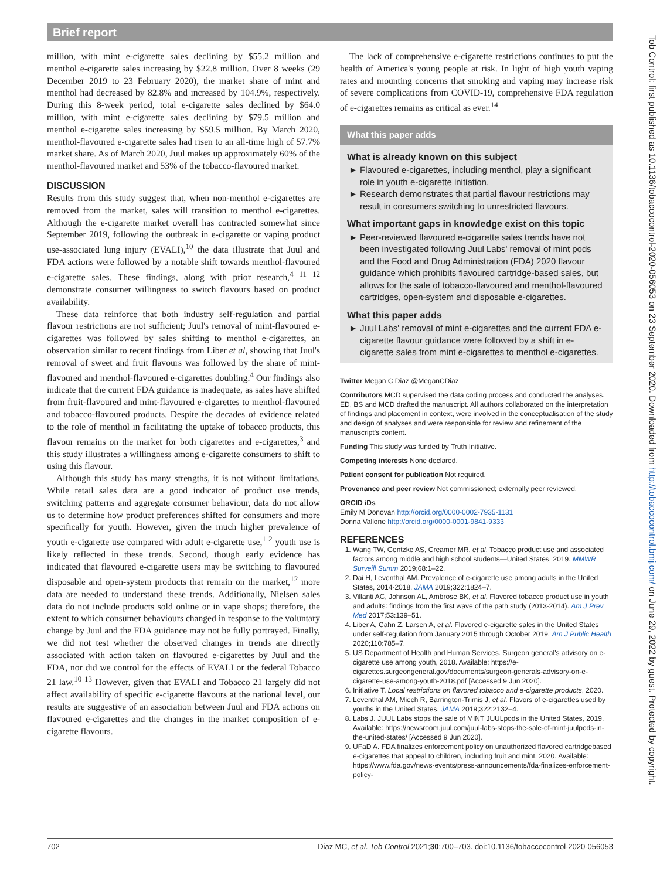Brief report
million, with mint e-cigarette sales declining by $55.2 million and menthol e-cigarette sales increasing by $22.8 million. Over 8 weeks (29 December 2019 to 23 February 2020), the market share of mint and menthol had decreased by 82.8% and increased by 104.9%, respectively. During this 8-week period, total e-cigarette sales declined by $64.0 million, with mint e-cigarette sales declining by $79.5 million and menthol e-cigarette sales increasing by $59.5 million. By March 2020, menthol-flavoured e-cigarette sales had risen to an all-time high of 57.7% market share. As of March 2020, Juul makes up approximately 60% of the menthol-flavoured market and 53% of the tobacco-flavoured market.
DISCUSSION
Results from this study suggest that, when non-menthol e-cigarettes are removed from the market, sales will transition to menthol e-cigarettes. Although the e-cigarette market overall has contracted somewhat since September 2019, following the outbreak in e-cigarette or vaping product use-associated lung injury (EVALI),<sup>10</sup> the data illustrate that Juul and FDA actions were followed by a notable shift towards menthol-flavoured e-cigarette sales. These findings, along with prior research,<sup>4 11 12</sup> demonstrate consumer willingness to switch flavours based on product availability.
These data reinforce that both industry self-regulation and partial flavour restrictions are not sufficient; Juul's removal of mint-flavoured e-cigarettes was followed by sales shifting to menthol e-cigarettes, an observation similar to recent findings from Liber et al, showing that Juul's removal of sweet and fruit flavours was followed by the share of mint-flavoured and menthol-flavoured e-cigarettes doubling.<sup>4</sup> Our findings also indicate that the current FDA guidance is inadequate, as sales have shifted from fruit-flavoured and mint-flavoured e-cigarettes to menthol-flavoured and tobacco-flavoured products. Despite the decades of evidence related to the role of menthol in facilitating the uptake of tobacco products, this flavour remains on the market for both cigarettes and e-cigarettes,<sup>3</sup> and this study illustrates a willingness among e-cigarette consumers to shift to using this flavour.
Although this study has many strengths, it is not without limitations. While retail sales data are a good indicator of product use trends, switching patterns and aggregate consumer behaviour, data do not allow us to determine how product preferences shifted for consumers and more specifically for youth. However, given the much higher prevalence of youth e-cigarette use compared with adult e-cigarette use,<sup>1 2</sup> youth use is likely reflected in these trends. Second, though early evidence has indicated that flavoured e-cigarette users may be switching to flavoured disposable and open-system products that remain on the market,<sup>12</sup> more data are needed to understand these trends. Additionally, Nielsen sales data do not include products sold online or in vape shops; therefore, the extent to which consumer behaviours changed in response to the voluntary change by Juul and the FDA guidance may not be fully portrayed. Finally, we did not test whether the observed changes in trends are directly associated with action taken on flavoured e-cigarettes by Juul and the FDA, nor did we control for the effects of EVALI or the federal Tobacco 21 law.<sup>10 13</sup> However, given that EVALI and Tobacco 21 largely did not affect availability of specific e-cigarette flavours at the national level, our results are suggestive of an association between Juul and FDA actions on flavoured e-cigarettes and the changes in the market composition of e-cigarette flavours.
The lack of comprehensive e-cigarette restrictions continues to put the health of America's young people at risk. In light of high youth vaping rates and mounting concerns that smoking and vaping may increase risk of severe complications from COVID-19, comprehensive FDA regulation of e-cigarettes remains as critical as ever.<sup>14</sup>
What this paper adds
What is already known on this subject
Flavoured e-cigarettes, including menthol, play a significant role in youth e-cigarette initiation.
Research demonstrates that partial flavour restrictions may result in consumers switching to unrestricted flavours.
What important gaps in knowledge exist on this topic
Peer-reviewed flavoured e-cigarette sales trends have not been investigated following Juul Labs' removal of mint pods and the Food and Drug Administration (FDA) 2020 flavour guidance which prohibits flavoured cartridge-based sales, but allows for the sale of tobacco-flavoured and menthol-flavoured cartridges, open-system and disposable e-cigarettes.
What this paper adds
Juul Labs' removal of mint e-cigarettes and the current FDA e-cigarette flavour guidance were followed by a shift in e-cigarette sales from mint e-cigarettes to menthol e-cigarettes.
Twitter Megan C Diaz @MeganCDiaz
Contributors MCD supervised the data coding process and conducted the analyses. ED, BS and MCD drafted the manuscript. All authors collaborated on the interpretation of findings and placement in context, were involved in the conceptualisation of the study and design of analyses and were responsible for review and refinement of the manuscript's content.
Funding This study was funded by Truth Initiative.
Competing interests None declared.
Patient consent for publication Not required.
Provenance and peer review Not commissioned; externally peer reviewed.
ORCID iDs
Emily M Donovan http://orcid.org/0000-0002-7935-1131
Donna Vallone http://orcid.org/0000-0001-9841-9333
REFERENCES
1. Wang TW, Gentzke AS, Creamer MR, et al. Tobacco product use and associated factors among middle and high school students—United States, 2019. MMWR Surveill Summ 2019;68:1–22.
2. Dai H, Leventhal AM. Prevalence of e-cigarette use among adults in the United States, 2014-2018. JAMA 2019;322:1824–7.
3. Villanti AC, Johnson AL, Ambrose BK, et al. Flavored tobacco product use in youth and adults: findings from the first wave of the path study (2013-2014). Am J Prev Med 2017;53:139–51.
4. Liber A, Cahn Z, Larsen A, et al. Flavored e-cigarette sales in the United States under self-regulation from January 2015 through October 2019. Am J Public Health 2020;110:785–7.
5. US Department of Health and Human Services. Surgeon general's advisory on e-cigarette use among youth, 2018. Available: https://e-cigarettes.surgeongeneral.gov/documents/surgeon-generals-advisory-on-e-cigarette-use-among-youth-2018.pdf [Accessed 9 Jun 2020].
6. Initiative T. Local restrictions on flavored tobacco and e-cigarette products, 2020.
7. Leventhal AM, Miech R, Barrington-Trimis J, et al. Flavors of e-cigarettes used by youths in the United States. JAMA 2019;322:2132–4.
8. Labs J. JUUL Labs stops the sale of MINT JUULpods in the United States, 2019. Available: https://newsroom.juul.com/juul-labs-stops-the-sale-of-mint-juulpods-in-the-united-states/ [Accessed 9 Jun 2020].
9. UFaD A. FDA finalizes enforcement policy on unauthorized flavored cartridgebased e-cigarettes that appeal to children, including fruit and mint, 2020. Available: https://www.fda.gov/news-events/press-announcements/fda-finalizes-enforcement-policy-
702 Diaz MC, et al. Tob Control 2021;30:700–703. doi:10.1136/tobaccocontrol-2020-056053
Tob Control: first published as 10.1136/tobaccocontrol-2020-056053 on 23 September 2020. Downloaded from http://tobaccocontrol.bmj.com/ on June 29, 2022 by guest. Protected by copyright.